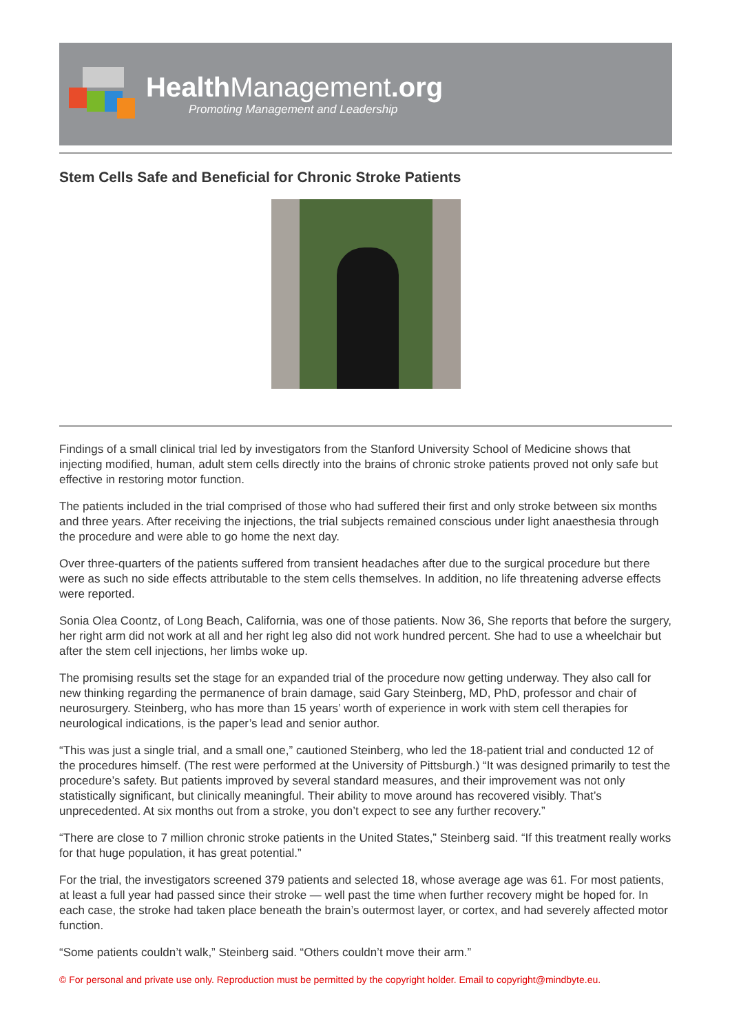HealthManagement.org
Promoting Management and Leadership
Stem Cells Safe and Beneficial for Chronic Stroke Patients
Findings of a small clinical trial led by investigators from the Stanford University School of Medicine shows that injecting modified, human, adult stem cells directly into the brains of chronic stroke patients proved not only safe but effective in restoring motor function.
The patients included in the trial comprised of those who had suffered their first and only stroke between six months and three years. After receiving the injections, the trial subjects remained conscious under light anaesthesia through the procedure and were able to go home the next day.
Over three-quarters of the patients suffered from transient headaches after due to the surgical procedure but there were as such no side effects attributable to the stem cells themselves. In addition, no life threatening adverse effects were reported.
Sonia Olea Coontz, of Long Beach, California, was one of those patients. Now 36, She reports that before the surgery, her right arm did not work at all and her right leg also did not work hundred percent. She had to use a wheelchair but after the stem cell injections, her limbs woke up.
The promising results set the stage for an expanded trial of the procedure now getting underway. They also call for new thinking regarding the permanence of brain damage, said Gary Steinberg, MD, PhD, professor and chair of neurosurgery. Steinberg, who has more than 15 years’ worth of experience in work with stem cell therapies for neurological indications, is the paper’s lead and senior author.
“This was just a single trial, and a small one,” cautioned Steinberg, who led the 18-patient trial and conducted 12 of the procedures himself. (The rest were performed at the University of Pittsburgh.) “It was designed primarily to test the procedure’s safety. But patients improved by several standard measures, and their improvement was not only statistically significant, but clinically meaningful. Their ability to move around has recovered visibly. That’s unprecedented. At six months out from a stroke, you don’t expect to see any further recovery.”
“There are close to 7 million chronic stroke patients in the United States,” Steinberg said. “If this treatment really works for that huge population, it has great potential.”
For the trial, the investigators screened 379 patients and selected 18, whose average age was 61. For most patients, at least a full year had passed since their stroke — well past the time when further recovery might be hoped for. In each case, the stroke had taken place beneath the brain’s outermost layer, or cortex, and had severely affected motor function.
“Some patients couldn’t walk,” Steinberg said. “Others couldn’t move their arm.”
© For personal and private use only. Reproduction must be permitted by the copyright holder. Email to copyright@mindbyte.eu.